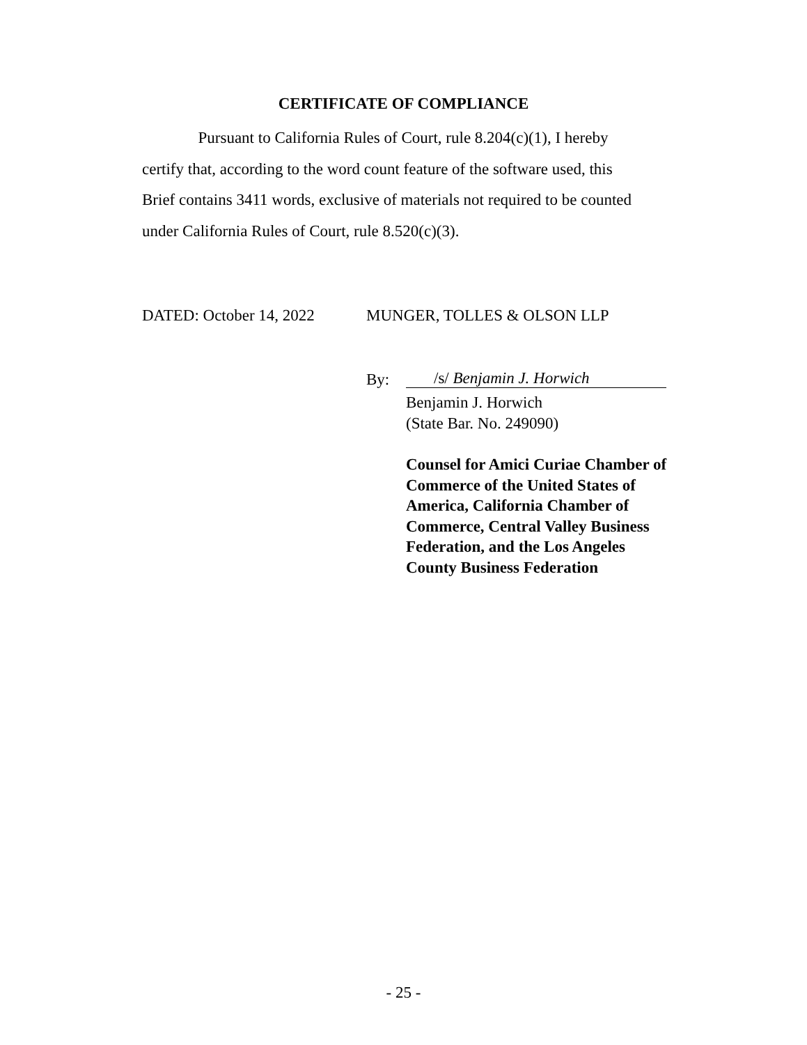CERTIFICATE OF COMPLIANCE
Pursuant to California Rules of Court, rule 8.204(c)(1), I hereby certify that, according to the word count feature of the software used, this Brief contains 3411 words, exclusive of materials not required to be counted under California Rules of Court, rule 8.520(c)(3).
DATED: October 14, 2022 MUNGER, TOLLES & OLSON LLP
By: /s/ Benjamin J. Horwich
Benjamin J. Horwich
(State Bar. No. 249090)
Counsel for Amici Curiae Chamber of Commerce of the United States of America, California Chamber of Commerce, Central Valley Business Federation, and the Los Angeles County Business Federation
- 25 -